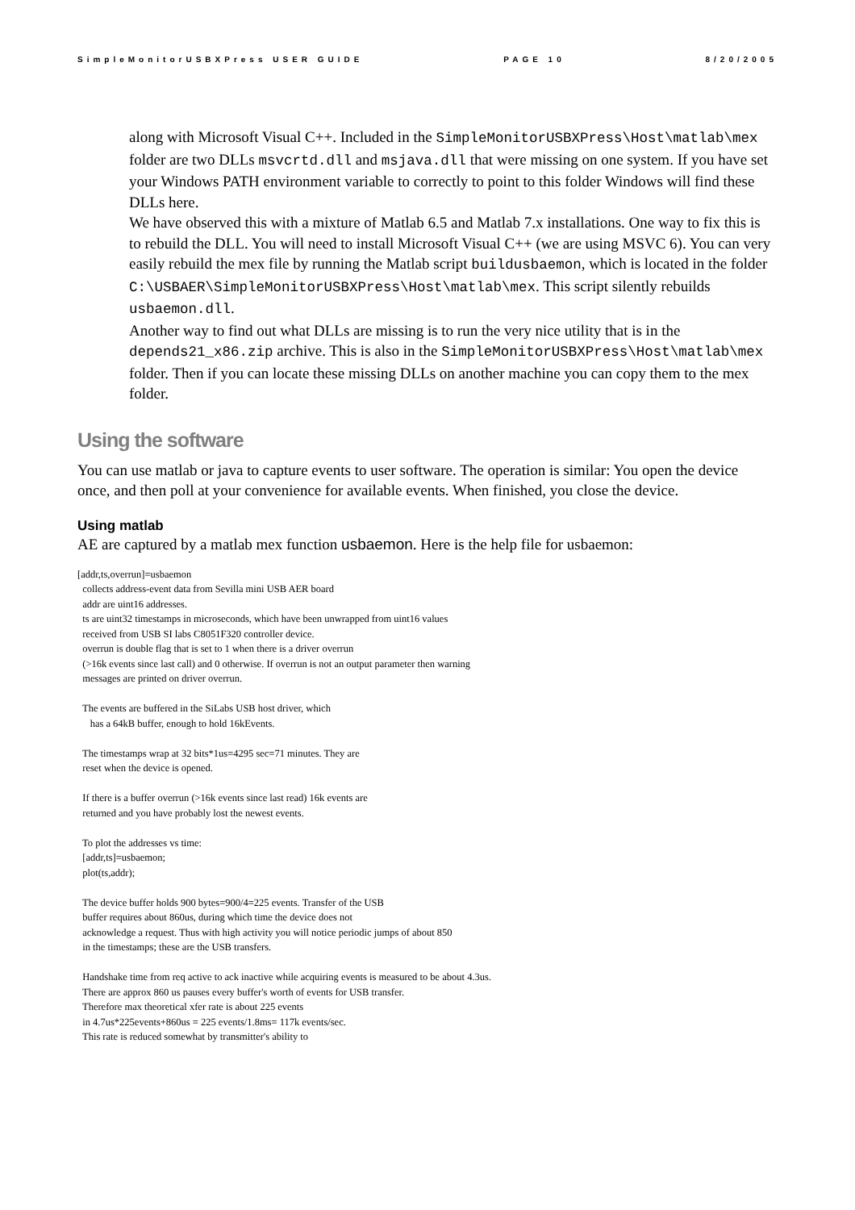SimpleMonitorUSBXPress USER GUIDE PAGE 10 8/20/2005
along with Microsoft Visual C++. Included in the SimpleMonitorUSBXPress\Host\matlab\mex folder are two DLLs msvcrtd.dll and msjava.dll that were missing on one system. If you have set your Windows PATH environment variable to correctly to point to this folder Windows will find these DLLs here.
We have observed this with a mixture of Matlab 6.5 and Matlab 7.x installations. One way to fix this is to rebuild the DLL. You will need to install Microsoft Visual C++ (we are using MSVC 6). You can very easily rebuild the mex file by running the Matlab script buildusbaemon, which is located in the folder C:\USBAER\SimpleMonitorUSBXPress\Host\matlab\mex. This script silently rebuilds usbaemon.dll.
Another way to find out what DLLs are missing is to run the very nice utility that is in the depends21_x86.zip archive. This is also in the SimpleMonitorUSBXPress\Host\matlab\mex folder. Then if you can locate these missing DLLs on another machine you can copy them to the mex folder.
Using the software
You can use matlab or java to capture events to user software. The operation is similar: You open the device once, and then poll at your convenience for available events. When finished, you close the device.
Using matlab
AE are captured by a matlab mex function usbaemon. Here is the help file for usbaemon:
[addr,ts,overrun]=usbaemon collects address-event data from Sevilla mini USB AER board addr are uint16 addresses. ts are uint32 timestamps in microseconds, which have been unwrapped from uint16 values received from USB SI labs C8051F320 controller device. overrun is double flag that is set to 1 when there is a driver overrun (>16k events since last call) and 0 otherwise. If overrun is not an output parameter then warning messages are printed on driver overrun. The events are buffered in the SiLabs USB host driver, which has a 64kB buffer, enough to hold 16kEvents. The timestamps wrap at 32 bits*1us=4295 sec=71 minutes. They are reset when the device is opened. If there is a buffer overrun (>16k events since last read) 16k events are returned and you have probably lost the newest events. To plot the addresses vs time: [addr,ts]=usbaemon; plot(ts,addr); The device buffer holds 900 bytes=900/4=225 events. Transfer of the USB buffer requires about 860us, during which time the device does not acknowledge a request. Thus with high activity you will notice periodic jumps of about 850 in the timestamps; these are the USB transfers. Handshake time from req active to ack inactive while acquiring events is measured to be about 4.3us. There are approx 860 us pauses every buffer's worth of events for USB transfer. Therefore max theoretical xfer rate is about 225 events in 4.7us*225events+860us = 225 events/1.8ms= 117k events/sec. This rate is reduced somewhat by transmitter's ability to